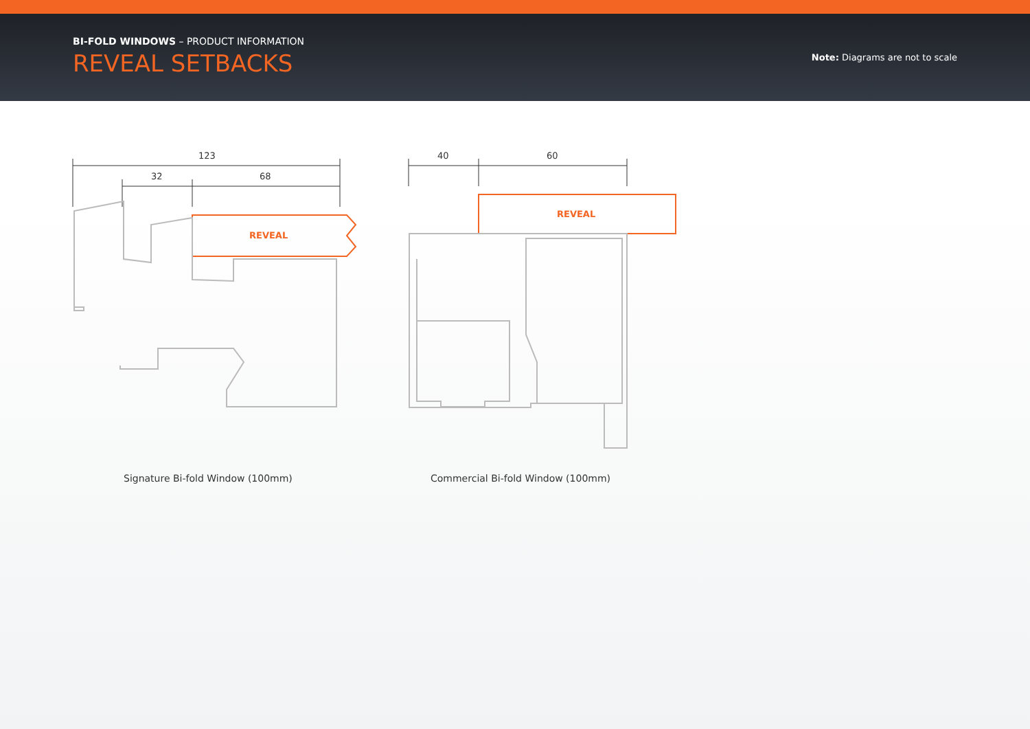BI-FOLD WINDOWS – PRODUCT INFORMATION
REVEAL SETBACKS
Note: Diagrams are not to scale
123
32
68
REVEAL
40
60
REVEAL
Signature Bi-fold Window (100mm)
Commercial Bi-fold Window (100mm)